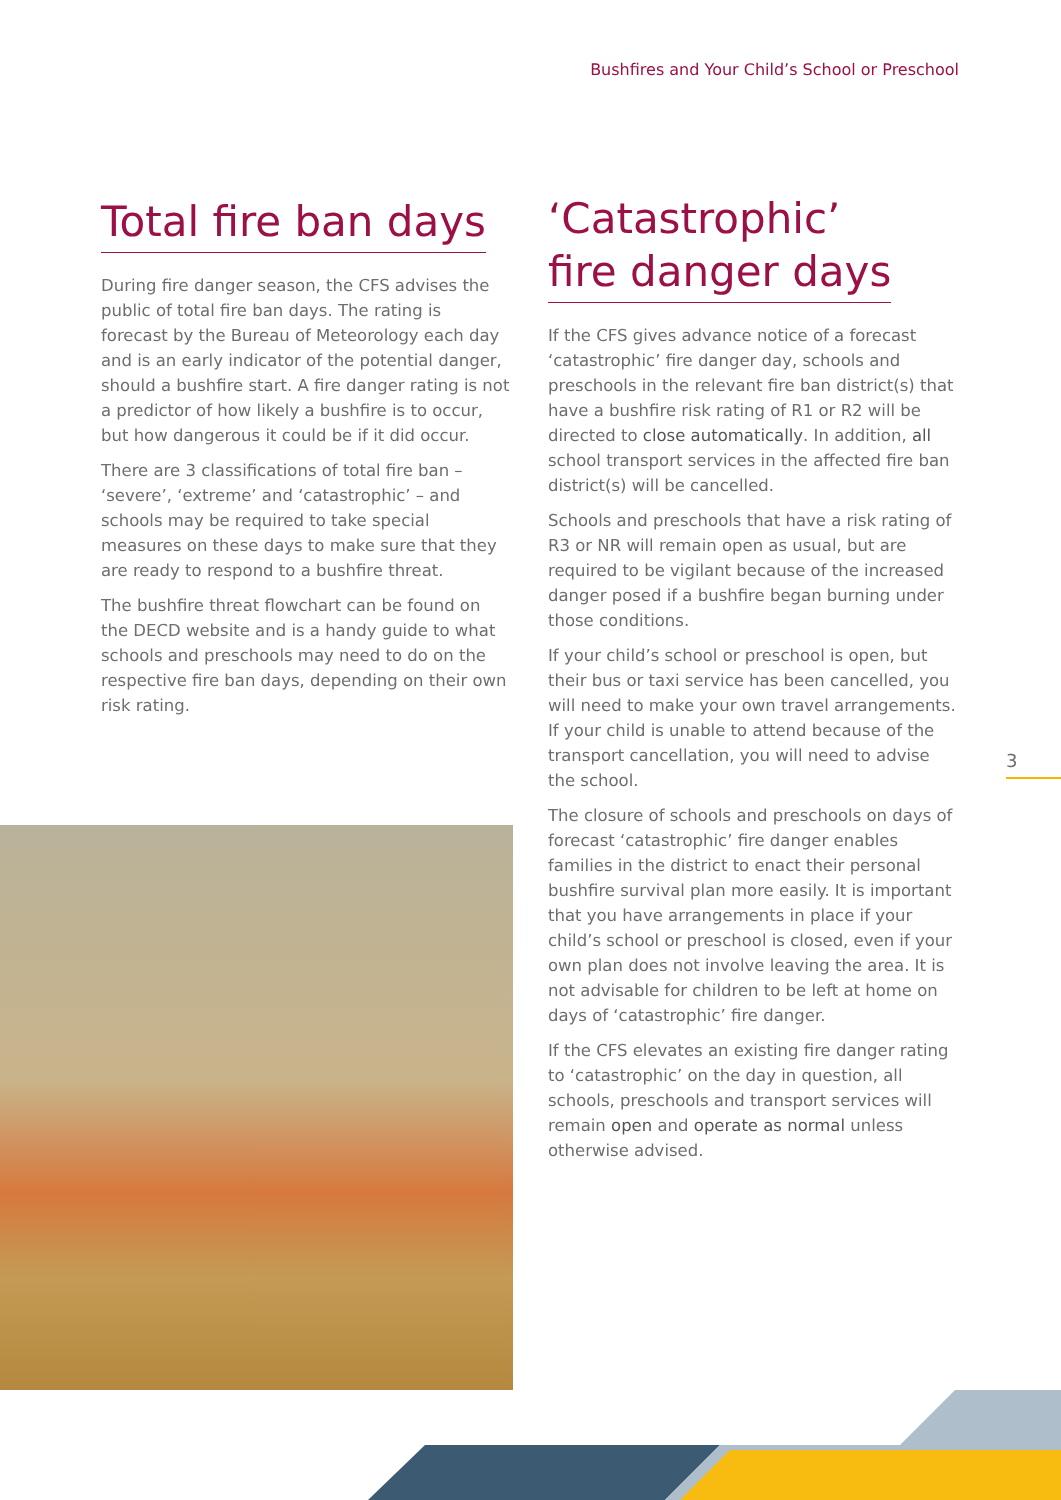Bushfires and Your Child’s School or Preschool
Total fire ban days
During fire danger season, the CFS advises the public of total fire ban days. The rating is forecast by the Bureau of Meteorology each day and is an early indicator of the potential danger, should a bushfire start. A fire danger rating is not a predictor of how likely a bushfire is to occur, but how dangerous it could be if it did occur.
There are 3 classifications of total fire ban – ‘severe’, ‘extreme’ and ‘catastrophic’ – and schools may be required to take special measures on these days to make sure that they are ready to respond to a bushfire threat.
The bushfire threat flowchart can be found on the DECD website and is a handy guide to what schools and preschools may need to do on the respective fire ban days, depending on their own risk rating.
‘Catastrophic’
fire danger days
If the CFS gives advance notice of a forecast ‘catastrophic’ fire danger day, schools and preschools in the relevant fire ban district(s) that have a bushfire risk rating of R1 or R2 will be directed to close automatically. In addition, all school transport services in the affected fire ban district(s) will be cancelled.
Schools and preschools that have a risk rating of R3 or NR will remain open as usual, but are required to be vigilant because of the increased danger posed if a bushfire began burning under those conditions.
If your child’s school or preschool is open, but their bus or taxi service has been cancelled, you will need to make your own travel arrangements. If your child is unable to attend because of the transport cancellation, you will need to advise the school.
The closure of schools and preschools on days of forecast ‘catastrophic’ fire danger enables families in the district to enact their personal bushfire survival plan more easily. It is important that you have arrangements in place if your child’s school or preschool is closed, even if your own plan does not involve leaving the area. It is not advisable for children to be left at home on days of ‘catastrophic’ fire danger.
If the CFS elevates an existing fire danger rating to ‘catastrophic’ on the day in question, all schools, preschools and transport services will remain open and operate as normal unless otherwise advised.
3